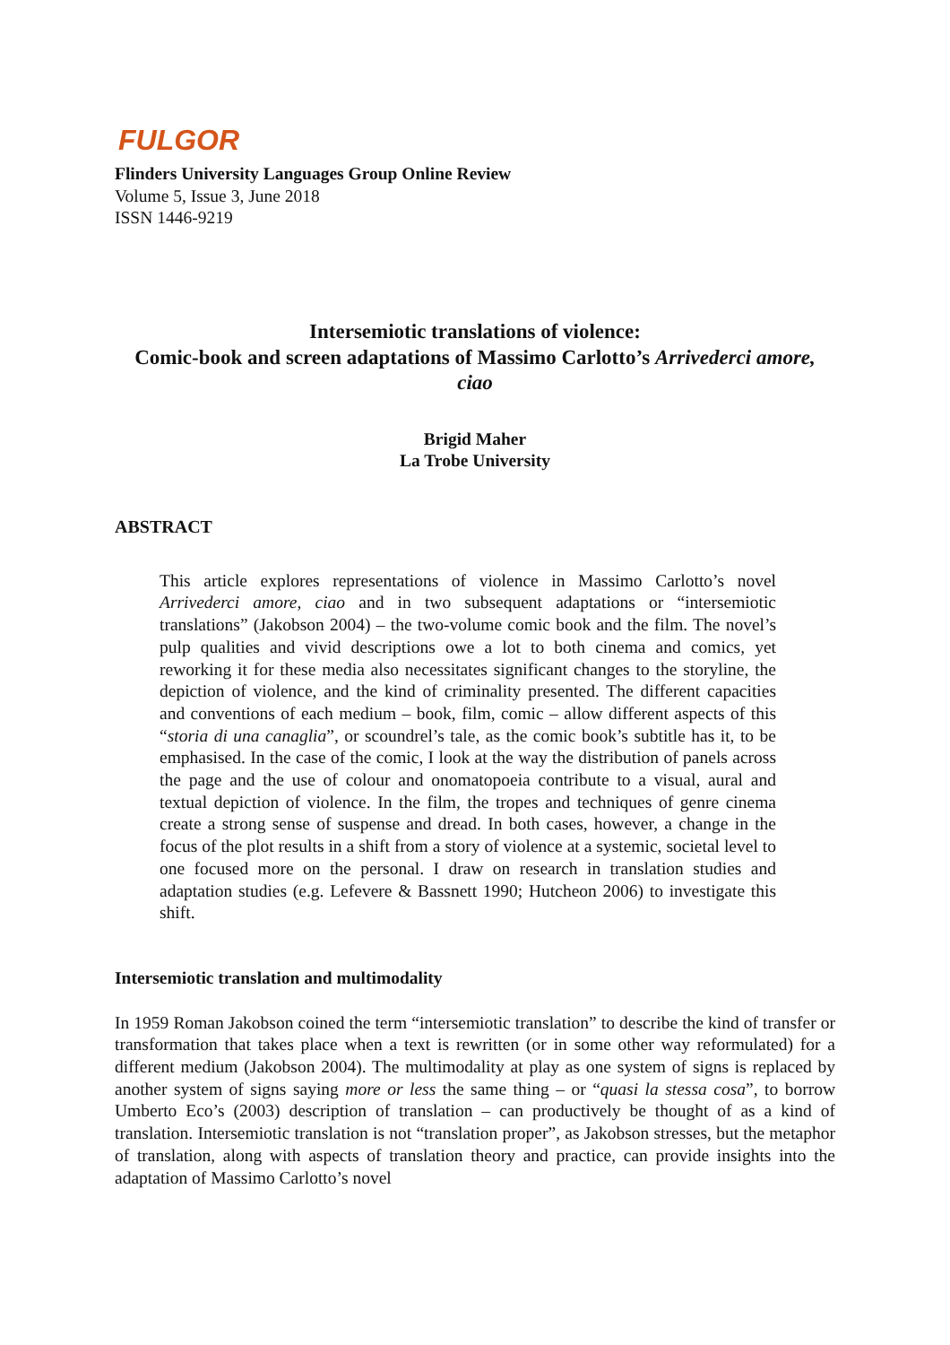FULGOR
Flinders University Languages Group Online Review
Volume 5, Issue 3, June 2018
ISSN 1446-9219
Intersemiotic translations of violence:
Comic-book and screen adaptations of Massimo Carlotto’s Arrivederci amore, ciao
Brigid Maher
La Trobe University
ABSTRACT
This article explores representations of violence in Massimo Carlotto’s novel Arrivederci amore, ciao and in two subsequent adaptations or “intersemiotic translations” (Jakobson 2004) – the two-volume comic book and the film. The novel’s pulp qualities and vivid descriptions owe a lot to both cinema and comics, yet reworking it for these media also necessitates significant changes to the storyline, the depiction of violence, and the kind of criminality presented. The different capacities and conventions of each medium – book, film, comic – allow different aspects of this “storia di una canaglia”, or scoundrel’s tale, as the comic book’s subtitle has it, to be emphasised. In the case of the comic, I look at the way the distribution of panels across the page and the use of colour and onomatopoeia contribute to a visual, aural and textual depiction of violence. In the film, the tropes and techniques of genre cinema create a strong sense of suspense and dread. In both cases, however, a change in the focus of the plot results in a shift from a story of violence at a systemic, societal level to one focused more on the personal. I draw on research in translation studies and adaptation studies (e.g. Lefevere & Bassnett 1990; Hutcheon 2006) to investigate this shift.
Intersemiotic translation and multimodality
In 1959 Roman Jakobson coined the term “intersemiotic translation” to describe the kind of transfer or transformation that takes place when a text is rewritten (or in some other way reformulated) for a different medium (Jakobson 2004). The multimodality at play as one system of signs is replaced by another system of signs saying more or less the same thing – or “quasi la stessa cosa”, to borrow Umberto Eco’s (2003) description of translation – can productively be thought of as a kind of translation. Intersemiotic translation is not “translation proper”, as Jakobson stresses, but the metaphor of translation, along with aspects of translation theory and practice, can provide insights into the adaptation of Massimo Carlotto’s novel